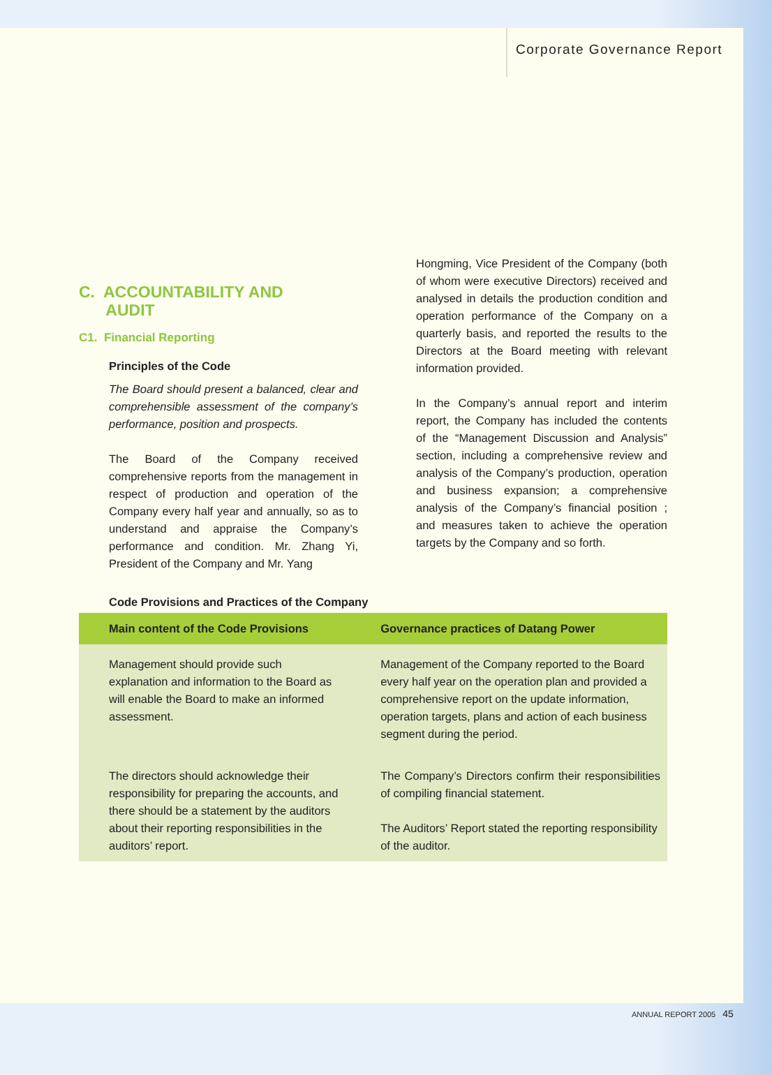Corporate Governance Report
C. ACCOUNTABILITY AND
AUDIT
C1. Financial Reporting
Principles of the Code
The Board should present a balanced, clear and comprehensible assessment of the company’s performance, position and prospects.
The Board of the Company received comprehensive reports from the management in respect of production and operation of the Company every half year and annually, so as to understand and appraise the Company’s performance and condition. Mr. Zhang Yi, President of the Company and Mr. Yang
Hongming, Vice President of the Company (both of whom were executive Directors) received and analysed in details the production condition and operation performance of the Company on a quarterly basis, and reported the results to the Directors at the Board meeting with relevant information provided.
In the Company’s annual report and interim report, the Company has included the contents of the “Management Discussion and Analysis” section, including a comprehensive review and analysis of the Company’s production, operation and business expansion; a comprehensive analysis of the Company’s financial position ; and measures taken to achieve the operation targets by the Company and so forth.
Code Provisions and Practices of the Company
| Main content of the Code Provisions | Governance practices of Datang Power |
| --- | --- |
| Management should provide such explanation and information to the Board as will enable the Board to make an informed assessment. | Management of the Company reported to the Board every half year on the operation plan and provided a comprehensive report on the update information, operation targets, plans and action of each business segment during the period. |
| The directors should acknowledge their responsibility for preparing the accounts, and there should be a statement by the auditors about their reporting responsibilities in the auditors’ report. | The Company’s Directors confirm their responsibilities of compiling financial statement. The Auditors’ Report stated the reporting responsibility of the auditor. |
ANNUAL REPORT 2005 45